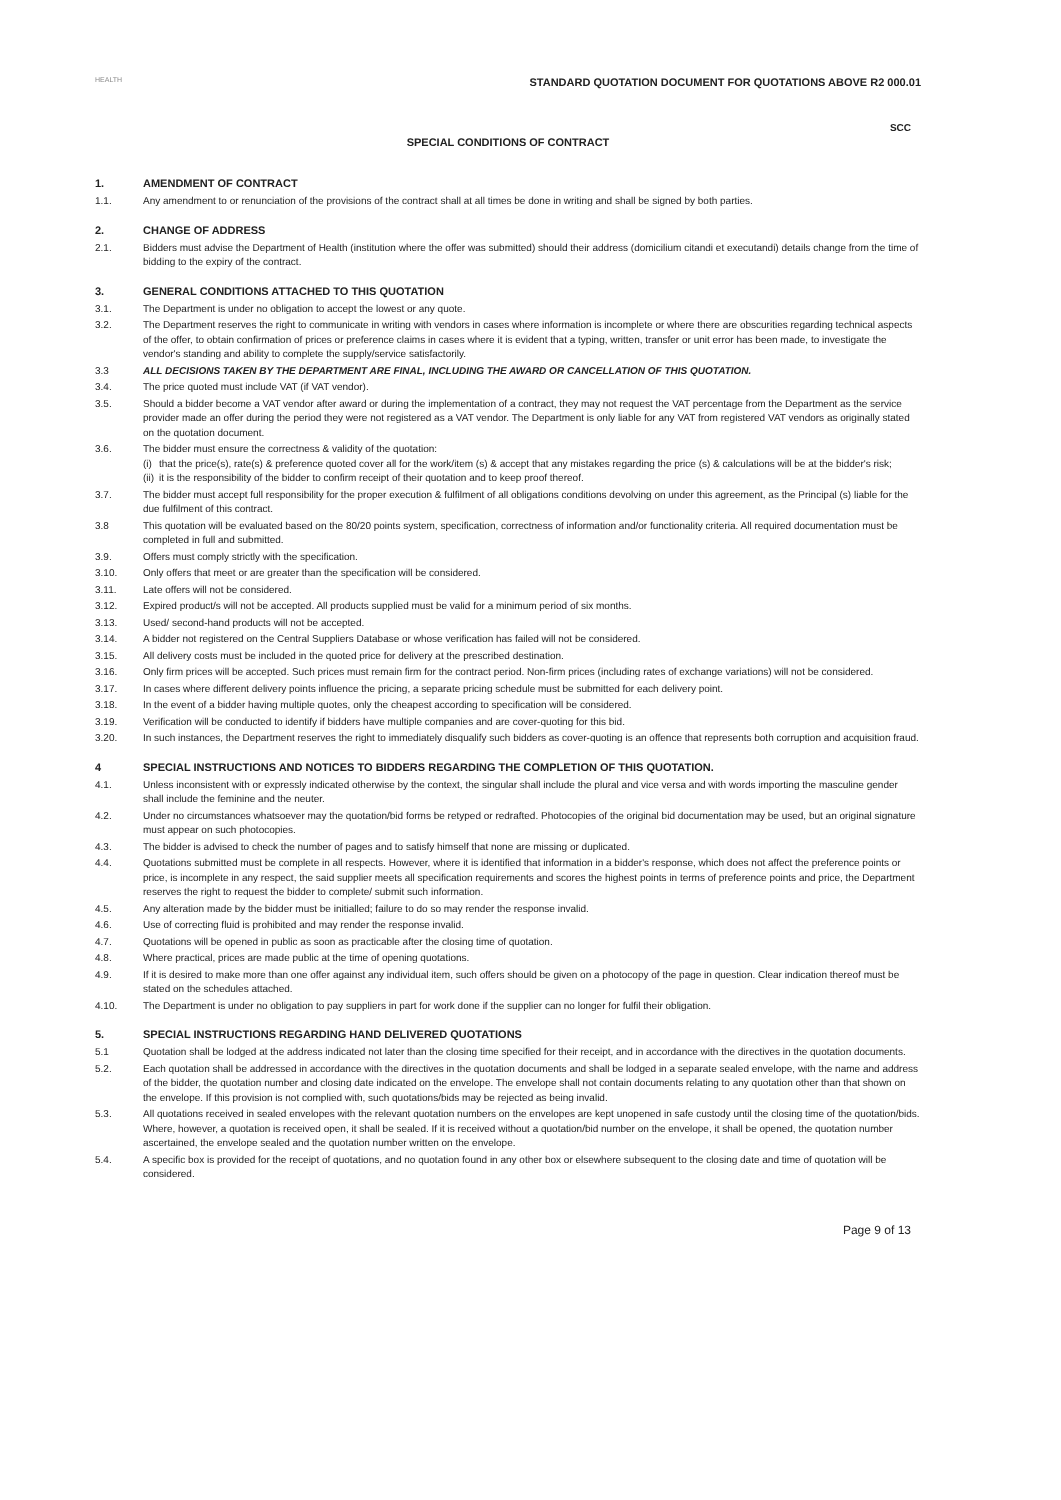HEALTH
STANDARD QUOTATION DOCUMENT FOR QUOTATIONS ABOVE R2 000.01
SCC
SPECIAL CONDITIONS OF CONTRACT
1. AMENDMENT OF CONTRACT
1.1. Any amendment to or renunciation of the provisions of the contract shall at all times be done in writing and shall be signed by both parties.
2. CHANGE OF ADDRESS
2.1. Bidders must advise the Department of Health (institution where the offer was submitted) should their address (domicilium citandi et executandi) details change from the time of bidding to the expiry of the contract.
3. GENERAL CONDITIONS ATTACHED TO THIS QUOTATION
3.1. The Department is under no obligation to accept the lowest or any quote.
3.2. The Department reserves the right to communicate in writing with vendors in cases where information is incomplete or where there are obscurities regarding technical aspects of the offer, to obtain confirmation of prices or preference claims in cases where it is evident that a typing, written, transfer or unit error has been made, to investigate the vendor's standing and ability to complete the supply/service satisfactorily.
3.3 ALL DECISIONS TAKEN BY THE DEPARTMENT ARE FINAL, INCLUDING THE AWARD OR CANCELLATION OF THIS QUOTATION.
3.4. The price quoted must include VAT (if VAT vendor).
3.5. Should a bidder become a VAT vendor after award or during the implementation of a contract, they may not request the VAT percentage from the Department as the service provider made an offer during the period they were not registered as a VAT vendor. The Department is only liable for any VAT from registered VAT vendors as originally stated on the quotation document.
3.6. The bidder must ensure the correctness & validity of the quotation:
(i)
that the price(s), rate(s) & preference quoted cover all for the work/item (s) & accept that any mistakes regarding the price (s) & calculations will be at the bidder's risk;
(ii)
it is the responsibility of the bidder to confirm receipt of their quotation and to keep proof thereof.
3.7. The bidder must accept full responsibility for the proper execution & fulfilment of all obligations conditions devolving on under this agreement, as the Principal (s) liable for the due fulfilment of this contract.
3.8 This quotation will be evaluated based on the 80/20 points system, specification, correctness of information and/or functionality criteria. All required documentation must be completed in full and submitted.
3.9. Offers must comply strictly with the specification.
3.10. Only offers that meet or are greater than the specification will be considered.
3.11. Late offers will not be considered.
3.12. Expired product/s will not be accepted. All products supplied must be valid for a minimum period of six months.
3.13. Used/ second-hand products will not be accepted.
3.14. A bidder not registered on the Central Suppliers Database or whose verification has failed will not be considered.
3.15. All delivery costs must be included in the quoted price for delivery at the prescribed destination.
3.16. Only firm prices will be accepted. Such prices must remain firm for the contract period. Non-firm prices (including rates of exchange variations) will not be considered.
3.17. In cases where different delivery points influence the pricing, a separate pricing schedule must be submitted for each delivery point.
3.18. In the event of a bidder having multiple quotes, only the cheapest according to specification will be considered.
3.19. Verification will be conducted to identify if bidders have multiple companies and are cover-quoting for this bid.
3.20. In such instances, the Department reserves the right to immediately disqualify such bidders as cover-quoting is an offence that represents both corruption and acquisition fraud.
4 SPECIAL INSTRUCTIONS AND NOTICES TO BIDDERS REGARDING THE COMPLETION OF THIS QUOTATION.
4.1. Unless inconsistent with or expressly indicated otherwise by the context, the singular shall include the plural and vice versa and with words importing the masculine gender shall include the feminine and the neuter.
4.2. Under no circumstances whatsoever may the quotation/bid forms be retyped or redrafted. Photocopies of the original bid documentation may be used, but an original signature must appear on such photocopies.
4.3. The bidder is advised to check the number of pages and to satisfy himself that none are missing or duplicated.
4.4. Quotations submitted must be complete in all respects. However, where it is identified that information in a bidder's response, which does not affect the preference points or price, is incomplete in any respect, the said supplier meets all specification requirements and scores the highest points in terms of preference points and price, the Department reserves the right to request the bidder to complete/ submit such information.
4.5. Any alteration made by the bidder must be initialled; failure to do so may render the response invalid.
4.6. Use of correcting fluid is prohibited and may render the response invalid.
4.7. Quotations will be opened in public as soon as practicable after the closing time of quotation.
4.8. Where practical, prices are made public at the time of opening quotations.
4.9. If it is desired to make more than one offer against any individual item, such offers should be given on a photocopy of the page in question. Clear indication thereof must be stated on the schedules attached.
4.10. The Department is under no obligation to pay suppliers in part for work done if the supplier can no longer for fulfil their obligation.
5. SPECIAL INSTRUCTIONS REGARDING HAND DELIVERED QUOTATIONS
5.1 Quotation shall be lodged at the address indicated not later than the closing time specified for their receipt, and in accordance with the directives in the quotation documents.
5.2. Each quotation shall be addressed in accordance with the directives in the quotation documents and shall be lodged in a separate sealed envelope, with the name and address of the bidder, the quotation number and closing date indicated on the envelope. The envelope shall not contain documents relating to any quotation other than that shown on the envelope. If this provision is not complied with, such quotations/bids may be rejected as being invalid.
5.3. All quotations received in sealed envelopes with the relevant quotation numbers on the envelopes are kept unopened in safe custody until the closing time of the quotation/bids. Where, however, a quotation is received open, it shall be sealed. If it is received without a quotation/bid number on the envelope, it shall be opened, the quotation number ascertained, the envelope sealed and the quotation number written on the envelope.
5.4. A specific box is provided for the receipt of quotations, and no quotation found in any other box or elsewhere subsequent to the closing date and time of quotation will be considered.
Page 9 of 13